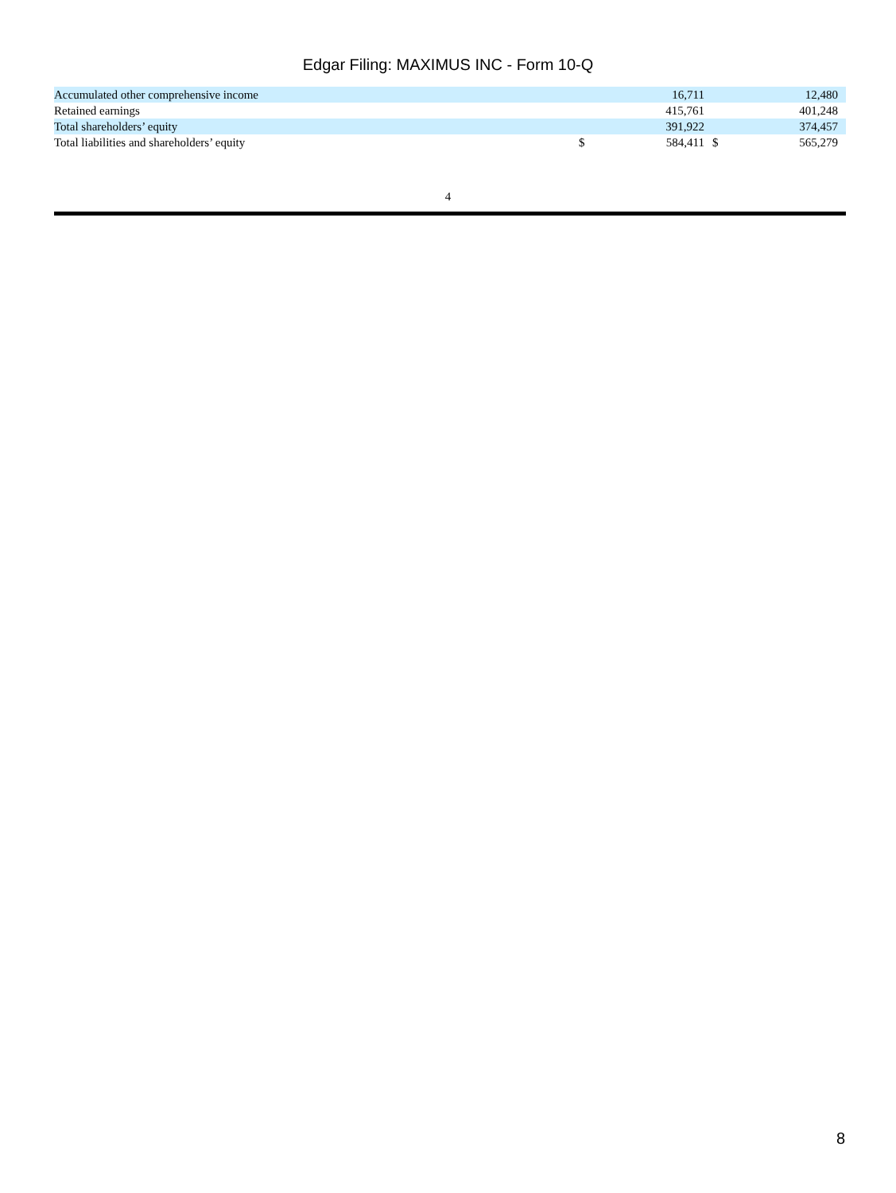Edgar Filing: MAXIMUS INC - Form 10-Q
| Accumulated other comprehensive income | | 16,711 | | 12,480 |
| Retained earnings | | 415,761 | | 401,248 |
| Total shareholders’ equity | | 391,922 | | 374,457 |
| Total liabilities and shareholders’ equity | $ | 584,411 | $ | 565,279 |
4
8